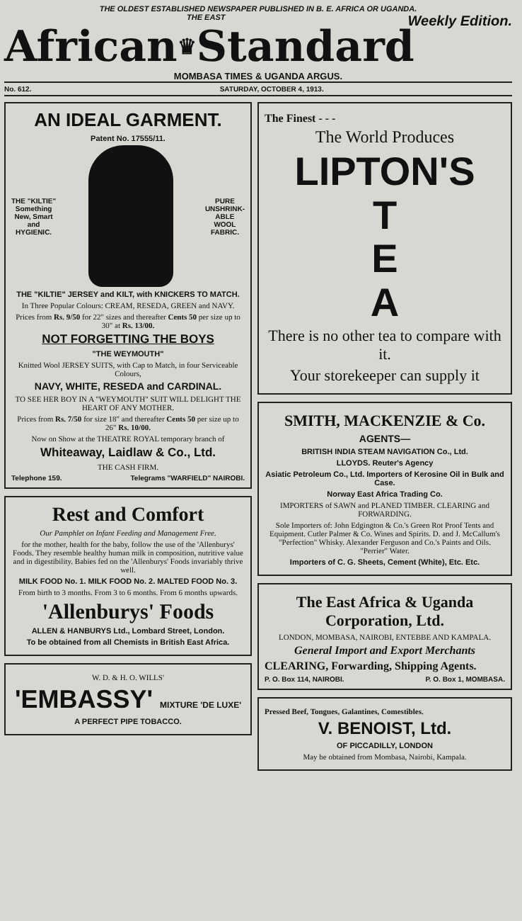THE OLDEST ESTABLISHED NEWSPAPER PUBLISHED IN B. E. AFRICA OR UGANDA.
THE EAST Weekly Edition.
African ♛ Standard
MOMBASA TIMES & UGANDA ARGUS.
No. 612. SATURDAY, OCTOBER 4, 1913.
AN IDEAL GARMENT.
Patent No. 17555/11.
THE "KILTIE"
Something
New, Smart
and
HYGIENIC.
PURE
UNSHRINK-
ABLE
WOOL
FABRIC.
THE "KILTIE" JERSEY and KILT, with KNICKERS TO MATCH.
In Three Popular Colours: CREAM, RESEDA, GREEN and NAVY.
Prices from Rs. 9/50 for 22" sizes and thereafter Cents 50 per size up to 30" at Rs. 13/00.
NOT FORGETTING THE BOYS
"THE WEYMOUTH"
Knitted Wool JERSEY SUITS, with Cap to Match, in four Serviceable Colours,
NAVY, WHITE, RESEDA and CARDINAL.
TO SEE HER BOY IN A "WEYMOUTH" SUIT WILL DELIGHT THE HEART OF ANY MOTHER.
Prices from Rs. 7/50 for size 18" and thereafter Cents 50 per size up to 26" Rs. 10/00.
Now on Show at the THEATRE ROYAL temporary branch of
Whiteaway, Laidlaw & Co., Ltd.
THE CASH FIRM.
Telephone 159. Telegrams "WARFIELD" NAIROBI.
Rest and Comfort
Our Pamphlet on Infant Feeding and Management Free.
for the mother, health for the baby, follow the use of the 'Allenburys' Foods. They resemble healthy human milk in composition, nutritive value and in digestibility. Babies fed on the 'Allenburys' Foods invariably thrive well.
MILK FOOD No. 1. MILK FOOD No. 2. MALTED FOOD No. 3.
From birth to 3 months. From 3 to 6 months. From 6 months upwards.
'Allenburys' Foods
ALLEN & HANBURYS Ltd., Lombard Street, London.
To be obtained from all Chemists in British East Africa.
W. D. & H. O. WILLS'
'EMBASSY' MIXTURE 'DE LUXE'
A PERFECT PIPE TOBACCO.
The Finest - - -
The World Produces
LIPTON'S
T
E
A
There is no other tea to compare with it.
Your storekeeper can supply it
SMITH, MACKENZIE & Co.
AGENTS—
BRITISH INDIA STEAM NAVIGATION Co., Ltd.
LLOYDS. Reuter's Agency
Asiatic Petroleum Co., Ltd. Importers of Kerosine Oil in Bulk and Case.
Norway East Africa Trading Co.
IMPORTERS of SAWN and PLANED TIMBER. CLEARING and FORWARDING.
Sole Importers of: John Edgington & Co.'s Green Rot Proof Tents and Equipment. Cutler Palmer & Co. Wines and Spirits. D. and J. McCallum's "Perfection" Whisky. Alexander Ferguson and Co.'s Paints and Oils. "Perrier" Water.
Importers of C. G. Sheets, Cement (White), Etc. Etc.
The East Africa & Uganda Corporation, Ltd.
LONDON, MOMBASA, NAIROBI, ENTEBBE AND KAMPALA.
General Import and Export Merchants
CLEARING, Forwarding, Shipping Agents.
P. O. Box 114, NAIROBI. P. O. Box 1, MOMBASA.
Pressed Beef, Tongues, Galantines, Comestibles.
V. BENOIST, Ltd.
OF PICCADILLY, LONDON
May be obtained from Mombasa, Nairobi, Kampala.